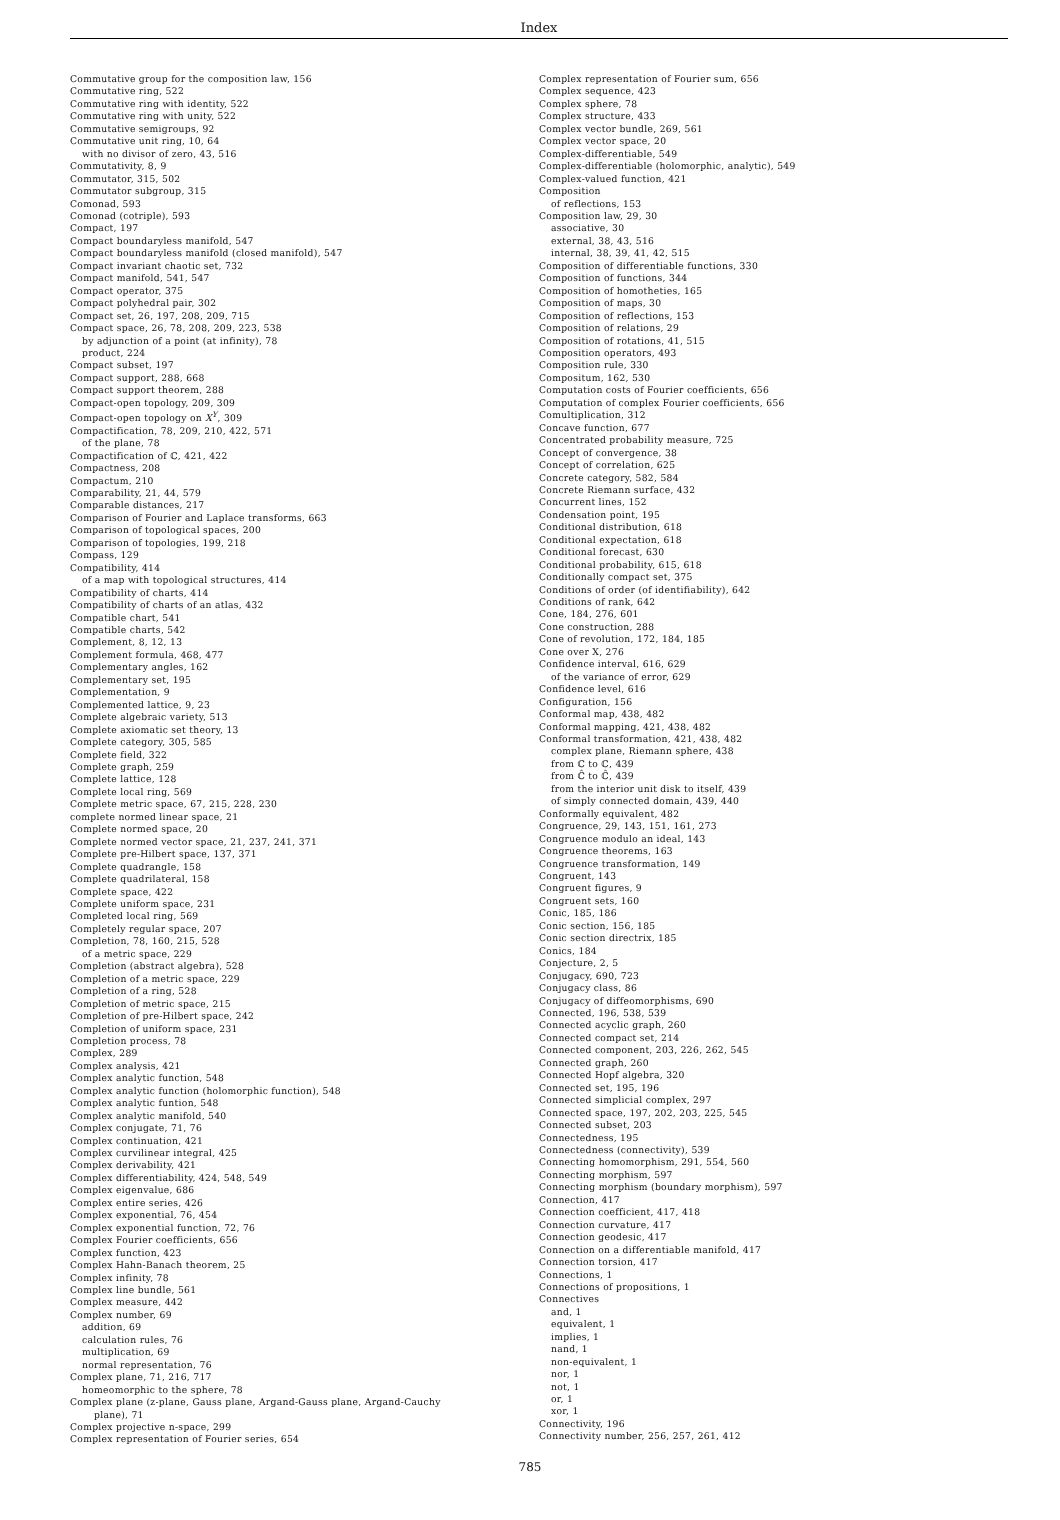Index
Commutative group for the composition law, 156
Commutative ring, 522
Commutative ring with identity, 522
Commutative ring with unity, 522
Commutative semigroups, 92
Commutative unit ring, 10, 64
with no divisor of zero, 43, 516
Commutativity, 8, 9
Commutator, 315, 502
Commutator subgroup, 315
Comonad, 593
Comonad (cotriple), 593
Compact, 197
Compact boundaryless manifold, 547
Compact boundaryless manifold (closed manifold), 547
Compact invariant chaotic set, 732
Compact manifold, 541, 547
Compact operator, 375
Compact polyhedral pair, 302
Compact set, 26, 197, 208, 209, 715
Compact space, 26, 78, 208, 209, 223, 538
by adjunction of a point (at infinity), 78
product, 224
Compact subset, 197
Compact support, 288, 668
Compact support theorem, 288
Compact-open topology, 209, 309
Compact-open topology on X<sup>Y</sup>, 309
Compactification, 78, 209, 210, 422, 571
of the plane, 78
Compactification of ℂ, 421, 422
Compactness, 208
Compactum, 210
Comparability, 21, 44, 579
Comparable distances, 217
Comparison of Fourier and Laplace transforms, 663
Comparison of topological spaces, 200
Comparison of topologies, 199, 218
Compass, 129
Compatibility, 414
of a map with topological structures, 414
Compatibility of charts, 414
Compatibility of charts of an atlas, 432
Compatible chart, 541
Compatible charts, 542
Complement, 8, 12, 13
Complement formula, 468, 477
Complementary angles, 162
Complementary set, 195
Complementation, 9
Complemented lattice, 9, 23
Complete algebraic variety, 513
Complete axiomatic set theory, 13
Complete category, 305, 585
Complete field, 322
Complete graph, 259
Complete lattice, 128
Complete local ring, 569
Complete metric space, 67, 215, 228, 230
complete normed linear space, 21
Complete normed space, 20
Complete normed vector space, 21, 237, 241, 371
Complete pre-Hilbert space, 137, 371
Complete quadrangle, 158
Complete quadrilateral, 158
Complete space, 422
Complete uniform space, 231
Completed local ring, 569
Completely regular space, 207
Completion, 78, 160, 215, 528
of a metric space, 229
Completion (abstract algebra), 528
Completion of a metric space, 229
Completion of a ring, 528
Completion of metric space, 215
Completion of pre-Hilbert space, 242
Completion of uniform space, 231
Completion process, 78
Complex, 289
Complex analysis, 421
Complex analytic function, 548
Complex analytic function (holomorphic function), 548
Complex analytic funtion, 548
Complex analytic manifold, 540
Complex conjugate, 71, 76
Complex continuation, 421
Complex curvilinear integral, 425
Complex derivability, 421
Complex differentiability, 424, 548, 549
Complex eigenvalue, 686
Complex entire series, 426
Complex exponential, 76, 454
Complex exponential function, 72, 76
Complex Fourier coefficients, 656
Complex function, 423
Complex Hahn-Banach theorem, 25
Complex infinity, 78
Complex line bundle, 561
Complex measure, 442
Complex number, 69
addition, 69
calculation rules, 76
multiplication, 69
normal representation, 76
Complex plane, 71, 216, 717
homeomorphic to the sphere, 78
Complex plane (z-plane, Gauss plane, Argand-Gauss plane, Argand-Cauchy
plane), 71
Complex projective n-space, 299
Complex representation of Fourier series, 654
Complex representation of Fourier sum, 656
Complex sequence, 423
Complex sphere, 78
Complex structure, 433
Complex vector bundle, 269, 561
Complex vector space, 20
Complex-differentiable, 549
Complex-differentiable (holomorphic, analytic), 549
Complex-valued function, 421
Composition
of reflections, 153
Composition law, 29, 30
associative, 30
external, 38, 43, 516
internal, 38, 39, 41, 42, 515
Composition of differentiable functions, 330
Composition of functions, 344
Composition of homotheties, 165
Composition of maps, 30
Composition of reflections, 153
Composition of relations, 29
Composition of rotations, 41, 515
Composition operators, 493
Composition rule, 330
Compositum, 162, 530
Computation costs of Fourier coefficients, 656
Computation of complex Fourier coefficients, 656
Comultiplication, 312
Concave function, 677
Concentrated probability measure, 725
Concept of convergence, 38
Concept of correlation, 625
Concrete category, 582, 584
Concrete Riemann surface, 432
Concurrent lines, 152
Condensation point, 195
Conditional distribution, 618
Conditional expectation, 618
Conditional forecast, 630
Conditional probability, 615, 618
Conditionally compact set, 375
Conditions of order (of identifiability), 642
Conditions of rank, 642
Cone, 184, 276, 601
Cone construction, 288
Cone of revolution, 172, 184, 185
Cone over X, 276
Confidence interval, 616, 629
of the variance of error, 629
Confidence level, 616
Configuration, 156
Conformal map, 438, 482
Conformal mapping, 421, 438, 482
Conformal transformation, 421, 438, 482
complex plane, Riemann sphere, 438
from ℂ to ℂ, 439
from ℂ̂ to ℂ̂, 439
from the interior unit disk to itself, 439
of simply connected domain, 439, 440
Conformally equivalent, 482
Congruence, 29, 143, 151, 161, 273
Congruence modulo an ideal, 143
Congruence theorems, 163
Congruence transformation, 149
Congruent, 143
Congruent figures, 9
Congruent sets, 160
Conic, 185, 186
Conic section, 156, 185
Conic section directrix, 185
Conics, 184
Conjecture, 2, 5
Conjugacy, 690, 723
Conjugacy class, 86
Conjugacy of diffeomorphisms, 690
Connected, 196, 538, 539
Connected acyclic graph, 260
Connected compact set, 214
Connected component, 203, 226, 262, 545
Connected graph, 260
Connected Hopf algebra, 320
Connected set, 195, 196
Connected simplicial complex, 297
Connected space, 197, 202, 203, 225, 545
Connected subset, 203
Connectedness, 195
Connectedness (connectivity), 539
Connecting homomorphism, 291, 554, 560
Connecting morphism, 597
Connecting morphism (boundary morphism), 597
Connection, 417
Connection coefficient, 417, 418
Connection curvature, 417
Connection geodesic, 417
Connection on a differentiable manifold, 417
Connection torsion, 417
Connections, 1
Connections of propositions, 1
Connectives
and, 1
equivalent, 1
implies, 1
nand, 1
non-equivalent, 1
nor, 1
not, 1
or, 1
xor, 1
Connectivity, 196
Connectivity number, 256, 257, 261, 412
785